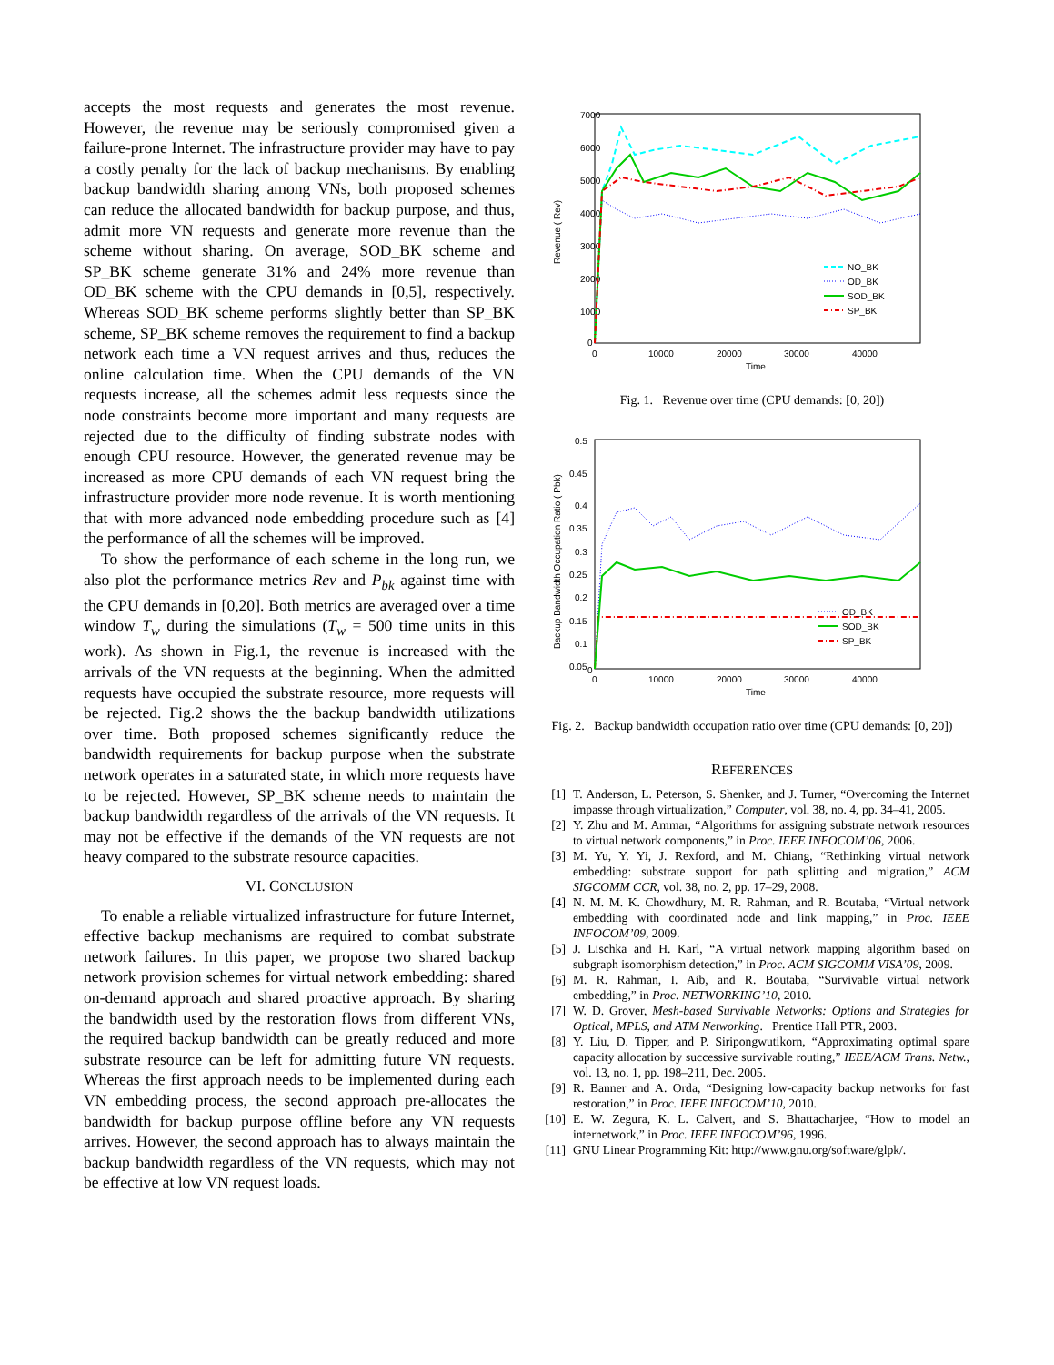accepts the most requests and generates the most revenue. However, the revenue may be seriously compromised given a failure-prone Internet. The infrastructure provider may have to pay a costly penalty for the lack of backup mechanisms. By enabling backup bandwidth sharing among VNs, both proposed schemes can reduce the allocated bandwidth for backup purpose, and thus, admit more VN requests and generate more revenue than the scheme without sharing. On average, SOD_BK scheme and SP_BK scheme generate 31% and 24% more revenue than OD_BK scheme with the CPU demands in [0,5], respectively. Whereas SOD_BK scheme performs slightly better than SP_BK scheme, SP_BK scheme removes the requirement to find a backup network each time a VN request arrives and thus, reduces the online calculation time. When the CPU demands of the VN requests increase, all the schemes admit less requests since the node constraints become more important and many requests are rejected due to the difficulty of finding substrate nodes with enough CPU resource. However, the generated revenue may be increased as more CPU demands of each VN request bring the infrastructure provider more node revenue. It is worth mentioning that with more advanced node embedding procedure such as [4] the performance of all the schemes will be improved.
To show the performance of each scheme in the long run, we also plot the performance metrics Rev and P<sub>bk</sub> against time with the CPU demands in [0,20]. Both metrics are averaged over a time window T<sub>w</sub> during the simulations (T<sub>w</sub> = 500 time units in this work). As shown in Fig.1, the revenue is increased with the arrivals of the VN requests at the beginning. When the admitted requests have occupied the substrate resource, more requests will be rejected. Fig.2 shows the the backup bandwidth utilizations over time. Both proposed schemes significantly reduce the bandwidth requirements for backup purpose when the substrate network operates in a saturated state, in which more requests have to be rejected. However, SP_BK scheme needs to maintain the backup bandwidth regardless of the arrivals of the VN requests. It may not be effective if the demands of the VN requests are not heavy compared to the substrate resource capacities.
VI. CONCLUSION
To enable a reliable virtualized infrastructure for future Internet, effective backup mechanisms are required to combat substrate network failures. In this paper, we propose two shared backup network provision schemes for virtual network embedding: shared on-demand approach and shared proactive approach. By sharing the bandwidth used by the restoration flows from different VNs, the required backup bandwidth can be greatly reduced and more substrate resource can be left for admitting future VN requests. Whereas the first approach needs to be implemented during each VN embedding process, the second approach pre-allocates the bandwidth for backup purpose offline before any VN requests arrives. However, the second approach has to always maintain the backup bandwidth regardless of the VN requests, which may not be effective at low VN request loads.
7000
6000
5000
4000
3000
2000
1000
0
0
10000
20000
30000
40000
Time
Revenue ( Rev)
NO_BK
OD_BK
SOD_BK
SP_BK
Fig. 1. Revenue over time (CPU demands: [0, 20])
0.5
0.45
0.4
0.35
0.3
0.25
0.2
0.15
0.1
0.05
0
0
10000
20000
30000
40000
Time
Backup Bandwidth Occupation Ratio ( Pbk)
OD_BK
SOD_BK
SP_BK
Fig. 2. Backup bandwidth occupation ratio over time (CPU demands: [0, 20])
REFERENCES
[1] T. Anderson, L. Peterson, S. Shenker, and J. Turner, “Overcoming the Internet impasse through virtualization,” Computer, vol. 38, no. 4, pp. 34–41, 2005.
[2] Y. Zhu and M. Ammar, “Algorithms for assigning substrate network resources to virtual network components,” in Proc. IEEE INFOCOM’06, 2006.
[3] M. Yu, Y. Yi, J. Rexford, and M. Chiang, “Rethinking virtual network embedding: substrate support for path splitting and migration,” ACM SIGCOMM CCR, vol. 38, no. 2, pp. 17–29, 2008.
[4] N. M. M. K. Chowdhury, M. R. Rahman, and R. Boutaba, “Virtual network embedding with coordinated node and link mapping,” in Proc. IEEE INFOCOM’09, 2009.
[5] J. Lischka and H. Karl, “A virtual network mapping algorithm based on subgraph isomorphism detection,” in Proc. ACM SIGCOMM VISA’09, 2009.
[6] M. R. Rahman, I. Aib, and R. Boutaba, “Survivable virtual network embedding,” in Proc. NETWORKING’10, 2010.
[7] W. D. Grover, Mesh-based Survivable Networks: Options and Strategies for Optical, MPLS, and ATM Networking. Prentice Hall PTR, 2003.
[8] Y. Liu, D. Tipper, and P. Siripongwutikorn, “Approximating optimal spare capacity allocation by successive survivable routing,” IEEE/ACM Trans. Netw., vol. 13, no. 1, pp. 198–211, Dec. 2005.
[9] R. Banner and A. Orda, “Designing low-capacity backup networks for fast restoration,” in Proc. IEEE INFOCOM’10, 2010.
[10] E. W. Zegura, K. L. Calvert, and S. Bhattacharjee, “How to model an internetwork,” in Proc. IEEE INFOCOM’96, 1996.
[11] GNU Linear Programming Kit: http://www.gnu.org/software/glpk/.